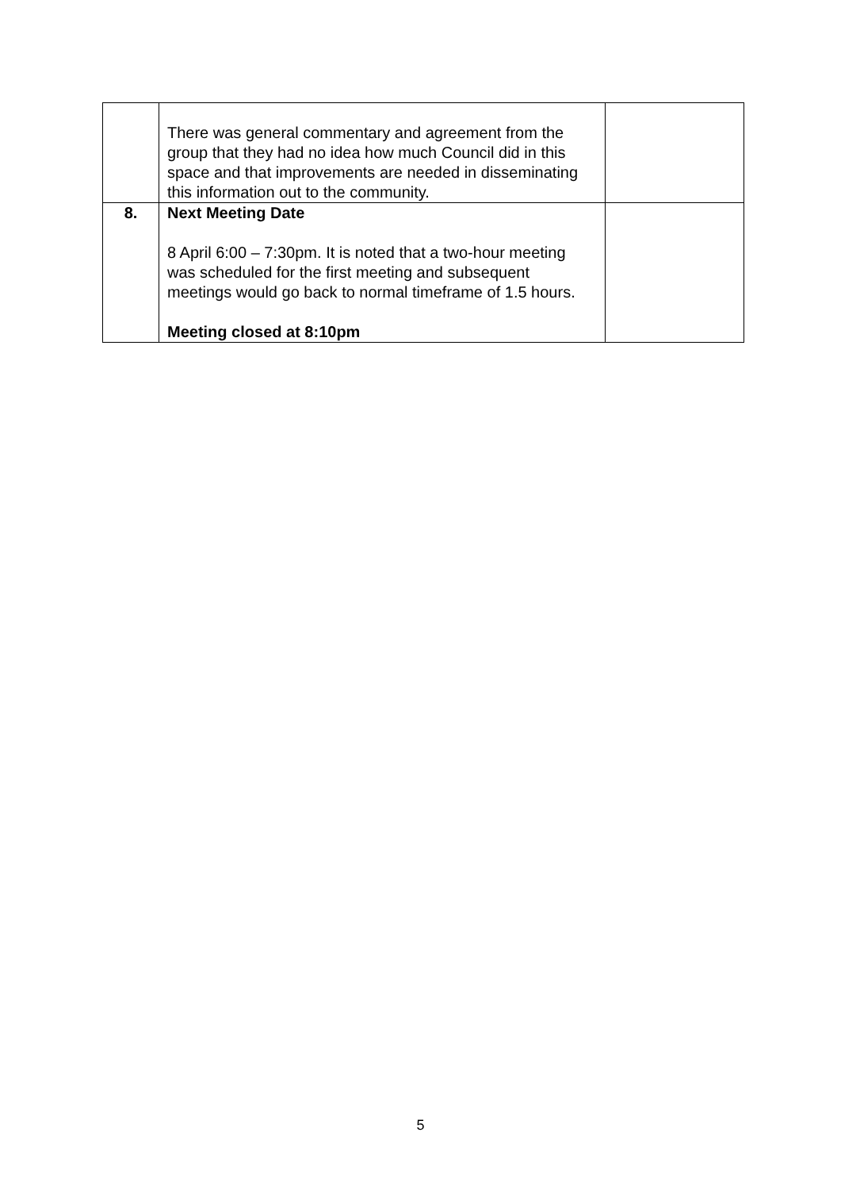| | There was general commentary and agreement from the group that they had no idea how much Council did in this space and that improvements are needed in disseminating this information out to the community. | |
| 8. | Next Meeting Date 8 April 6:00 – 7:30pm. It is noted that a two-hour meeting was scheduled for the first meeting and subsequent meetings would go back to normal timeframe of 1.5 hours. Meeting closed at 8:10pm | |
5